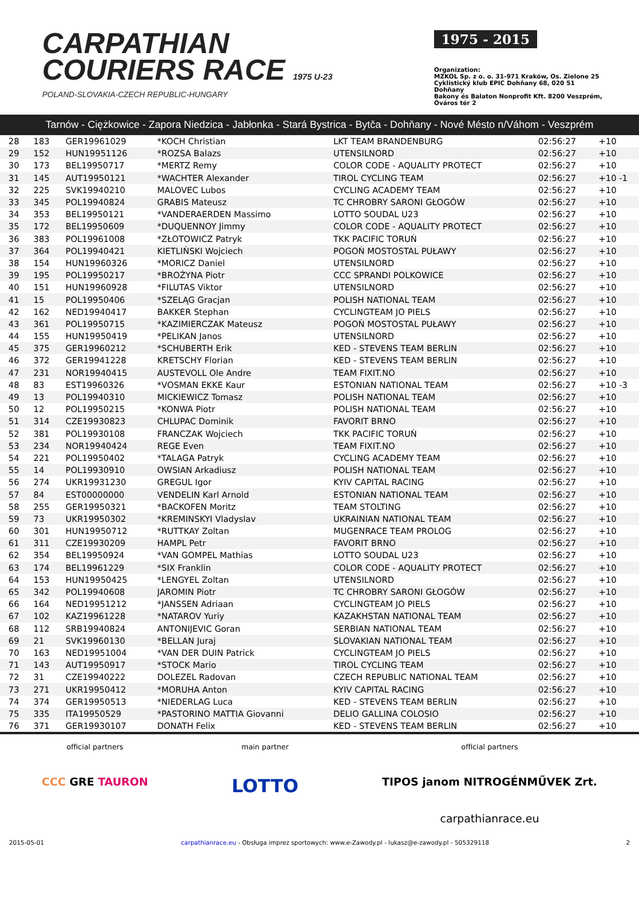CARPATHIAN
COURIERS RACE 1975 U-23
POLAND-SLOVAKIA-CZECH REPUBLIC-HUNGARY
1975 - 2015
Organization:
MZKOL Sp. z o. o. 31-971 Kraków, Os. Zielone 25
Cyklistický klub EPIC Dohňany 68, 020 51 Dohňany
Bakony és Balaton Nonprofit Kft. 8200 Veszprém, Óváros tér 2
Tarnów - Ciężkowice - Zapora Niedzica - Jabłonka - Stará Bystrica - Bytča - Dohňany - Nové Mésto n/Váhom - Veszprém
| 28 | 183 | GER19961029 | *KOCH Christian | LKT TEAM BRANDENBURG | 02:56:27 | +10 |
| 29 | 152 | HUN19951126 | *ROZSA Balazs | UTENSILNORD | 02:56:27 | +10 |
| 30 | 173 | BEL19950717 | *MERTZ Remy | COLOR CODE - AQUALITY PROTECT | 02:56:27 | +10 |
| 31 | 145 | AUT19950121 | *WACHTER Alexander | TIROL CYCLING TEAM | 02:56:27 | +10 -1 |
| 32 | 225 | SVK19940210 | MALOVEC Lubos | CYCLING ACADEMY TEAM | 02:56:27 | +10 |
| 33 | 345 | POL19940824 | GRABIS Mateusz | TC CHROBRY SARONI GŁOGÓW | 02:56:27 | +10 |
| 34 | 353 | BEL19950121 | *VANDERAERDEN Massimo | LOTTO SOUDAL U23 | 02:56:27 | +10 |
| 35 | 172 | BEL19950609 | *DUQUENNOY Jimmy | COLOR CODE - AQUALITY PROTECT | 02:56:27 | +10 |
| 36 | 383 | POL19961008 | *ZŁOTOWICZ Patryk | TKK PACIFIC TORUŃ | 02:56:27 | +10 |
| 37 | 364 | POL19940421 | KIETLIŃSKI Wojciech | POGOŃ MOSTOSTAL PUŁAWY | 02:56:27 | +10 |
| 38 | 154 | HUN19960326 | *MORICZ Daniel | UTENSILNORD | 02:56:27 | +10 |
| 39 | 195 | POL19950217 | *BROŻYNA Piotr | CCC SPRANDI POLKOWICE | 02:56:27 | +10 |
| 40 | 151 | HUN19960928 | *FILUTAS Viktor | UTENSILNORD | 02:56:27 | +10 |
| 41 | 15 | POL19950406 | *SZELĄG Gracjan | POLISH NATIONAL TEAM | 02:56:27 | +10 |
| 42 | 162 | NED19940417 | BAKKER Stephan | CYCLINGTEAM JO PIELS | 02:56:27 | +10 |
| 43 | 361 | POL19950715 | *KAZIMIERCZAK Mateusz | POGOŃ MOSTOSTAL PUŁAWY | 02:56:27 | +10 |
| 44 | 155 | HUN19950419 | *PELIKAN Janos | UTENSILNORD | 02:56:27 | +10 |
| 45 | 375 | GER19960212 | *SCHUBERTH Erik | KED - STEVENS TEAM BERLIN | 02:56:27 | +10 |
| 46 | 372 | GER19941228 | KRETSCHY Florian | KED - STEVENS TEAM BERLIN | 02:56:27 | +10 |
| 47 | 231 | NOR19940415 | AUSTEVOLL Ole Andre | TEAM FIXIT.NO | 02:56:27 | +10 |
| 48 | 83 | EST19960326 | *VOSMAN EKKE Kaur | ESTONIAN NATIONAL TEAM | 02:56:27 | +10 -3 |
| 49 | 13 | POL19940310 | MICKIEWICZ Tomasz | POLISH NATIONAL TEAM | 02:56:27 | +10 |
| 50 | 12 | POL19950215 | *KONWA Piotr | POLISH NATIONAL TEAM | 02:56:27 | +10 |
| 51 | 314 | CZE19930823 | CHLUPAC Dominik | FAVORIT BRNO | 02:56:27 | +10 |
| 52 | 381 | POL19930108 | FRANCZAK Wojciech | TKK PACIFIC TORUŃ | 02:56:27 | +10 |
| 53 | 234 | NOR19940424 | REGE Even | TEAM FIXIT.NO | 02:56:27 | +10 |
| 54 | 221 | POL19950402 | *TALAGA Patryk | CYCLING ACADEMY TEAM | 02:56:27 | +10 |
| 55 | 14 | POL19930910 | OWSIAN Arkadiusz | POLISH NATIONAL TEAM | 02:56:27 | +10 |
| 56 | 274 | UKR19931230 | GREGUL Igor | KYIV CAPITAL RACING | 02:56:27 | +10 |
| 57 | 84 | EST00000000 | VENDELIN Karl Arnold | ESTONIAN NATIONAL TEAM | 02:56:27 | +10 |
| 58 | 255 | GER19950321 | *BACKOFEN Moritz | TEAM STOLTING | 02:56:27 | +10 |
| 59 | 73 | UKR19950302 | *KREMINSKYI Vladyslav | UKRAINIAN NATIONAL TEAM | 02:56:27 | +10 |
| 60 | 301 | HUN19950712 | *RUTTKAY Zoltan | MUGENRACE TEAM PROLOG | 02:56:27 | +10 |
| 61 | 311 | CZE19930209 | HAMPL Petr | FAVORIT BRNO | 02:56:27 | +10 |
| 62 | 354 | BEL19950924 | *VAN GOMPEL Mathias | LOTTO SOUDAL U23 | 02:56:27 | +10 |
| 63 | 174 | BEL19961229 | *SIX Franklin | COLOR CODE - AQUALITY PROTECT | 02:56:27 | +10 |
| 64 | 153 | HUN19950425 | *LENGYEL Zoltan | UTENSILNORD | 02:56:27 | +10 |
| 65 | 342 | POL19940608 | JAROMIN Piotr | TC CHROBRY SARONI GŁOGÓW | 02:56:27 | +10 |
| 66 | 164 | NED19951212 | *JANSSEN Adriaan | CYCLINGTEAM JO PIELS | 02:56:27 | +10 |
| 67 | 102 | KAZ19961228 | *NATAROV Yuriy | KAZAKHSTAN NATIONAL TEAM | 02:56:27 | +10 |
| 68 | 112 | SRB19940824 | ANTONIJEVIC Goran | SERBIAN NATIONAL TEAM | 02:56:27 | +10 |
| 69 | 21 | SVK19960130 | *BELLAN Juraj | SLOVAKIAN NATIONAL TEAM | 02:56:27 | +10 |
| 70 | 163 | NED19951004 | *VAN DER DUIN Patrick | CYCLINGTEAM JO PIELS | 02:56:27 | +10 |
| 71 | 143 | AUT19950917 | *STOCK Mario | TIROL CYCLING TEAM | 02:56:27 | +10 |
| 72 | 31 | CZE19940222 | DOLEZEL Radovan | CZECH REPUBLIC NATIONAL TEAM | 02:56:27 | +10 |
| 73 | 271 | UKR19950412 | *MORUHA Anton | KYIV CAPITAL RACING | 02:56:27 | +10 |
| 74 | 374 | GER19950513 | *NIEDERLAG Luca | KED - STEVENS TEAM BERLIN | 02:56:27 | +10 |
| 75 | 335 | ITA19950529 | *PASTORINO MATTIA Giovanni | DELIO GALLINA COLOSIO | 02:56:27 | +10 |
| 76 | 371 | GER19930107 | DONATH Felix | KED - STEVENS TEAM BERLIN | 02:56:27 | +10 |
official partners
CCC GRE TAURON
main partner
LOTTO
official partners
TIPOS janom NITROGÉNMŰVEK Zrt.
carpathianrace.eu
2015-05-01 carpathianrace.eu - Obsługa imprez sportowych: www.e-Zawody.pl - lukasz@e-zawody.pl - 505329118 2